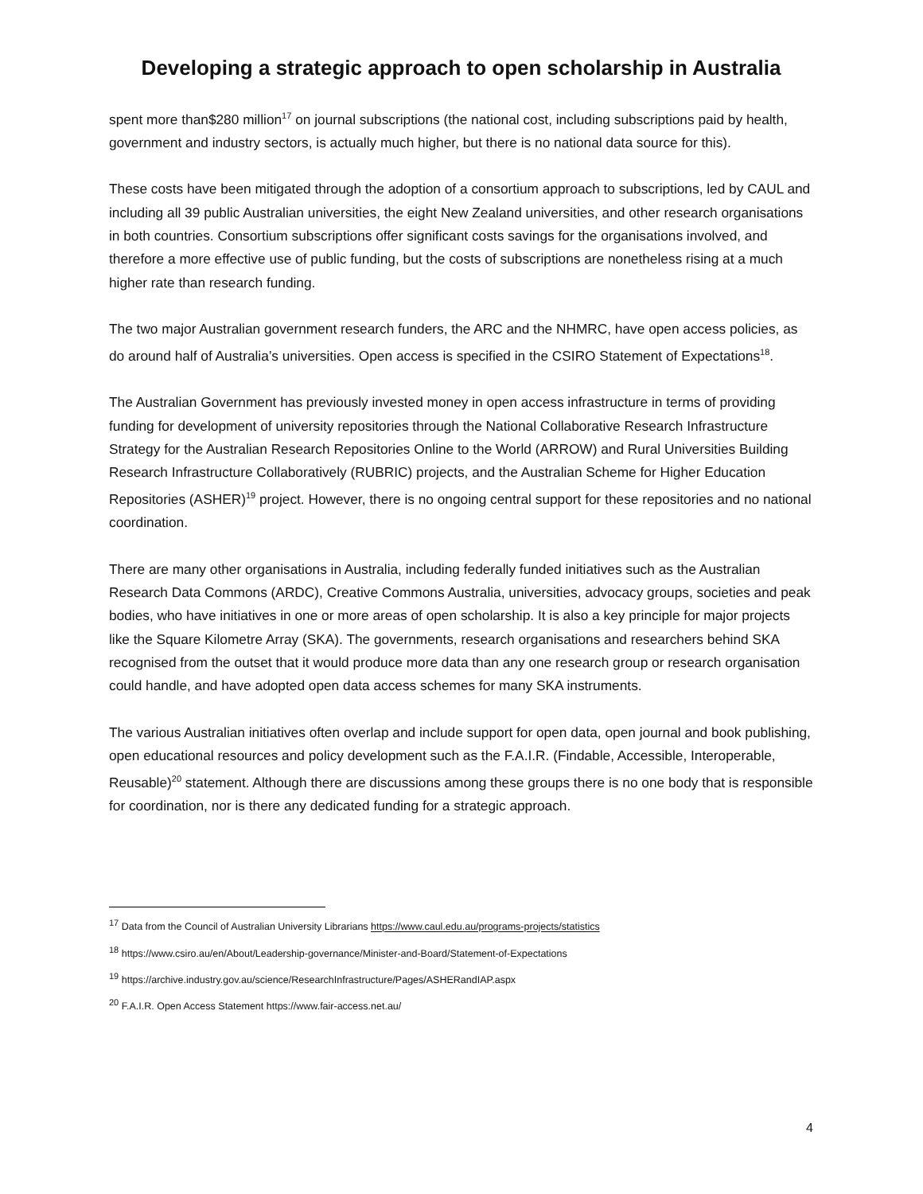Developing a strategic approach to open scholarship in Australia
spent more than$280 million<sup>17</sup> on journal subscriptions (the national cost, including subscriptions paid by health, government and industry sectors, is actually much higher, but there is no national data source for this).
These costs have been mitigated through the adoption of a consortium approach to subscriptions, led by CAUL and including all 39 public Australian universities, the eight New Zealand universities, and other research organisations in both countries. Consortium subscriptions offer significant costs savings for the organisations involved, and therefore a more effective use of public funding, but the costs of subscriptions are nonetheless rising at a much higher rate than research funding.
The two major Australian government research funders, the ARC and the NHMRC, have open access policies, as do around half of Australia’s universities. Open access is specified in the CSIRO Statement of Expectations<sup>18</sup>.
The Australian Government has previously invested money in open access infrastructure in terms of providing funding for development of university repositories through the National Collaborative Research Infrastructure Strategy for the Australian Research Repositories Online to the World (ARROW) and Rural Universities Building Research Infrastructure Collaboratively (RUBRIC) projects, and the Australian Scheme for Higher Education Repositories (ASHER)<sup>19</sup> project. However, there is no ongoing central support for these repositories and no national coordination.
There are many other organisations in Australia, including federally funded initiatives such as the Australian Research Data Commons (ARDC), Creative Commons Australia, universities, advocacy groups, societies and peak bodies, who have initiatives in one or more areas of open scholarship. It is also a key principle for major projects like the Square Kilometre Array (SKA). The governments, research organisations and researchers behind SKA recognised from the outset that it would produce more data than any one research group or research organisation could handle, and have adopted open data access schemes for many SKA instruments.
The various Australian initiatives often overlap and include support for open data, open journal and book publishing, open educational resources and policy development such as the F.A.I.R. (Findable, Accessible, Interoperable, Reusable)<sup>20</sup> statement. Although there are discussions among these groups there is no one body that is responsible for coordination, nor is there any dedicated funding for a strategic approach.
<sup>17</sup> Data from the Council of Australian University Librarians https://www.caul.edu.au/programs-projects/statistics
<sup>18</sup> https://www.csiro.au/en/About/Leadership-governance/Minister-and-Board/Statement-of-Expectations
<sup>19</sup> https://archive.industry.gov.au/science/ResearchInfrastructure/Pages/ASHERandIAP.aspx
<sup>20</sup> F.A.I.R. Open Access Statement https://www.fair-access.net.au/
4